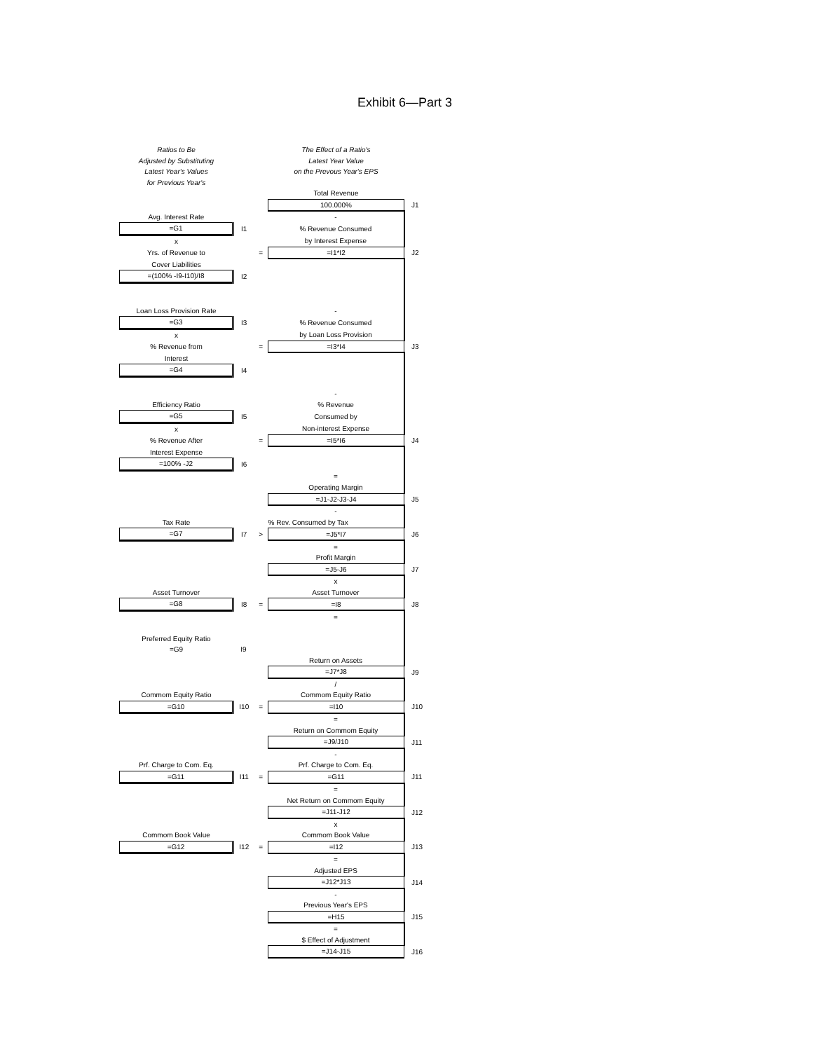Exhibit 6—Part 3
| Ratios to Be | | | The Effect of a Ratio's | |
| Adjusted by Substituting | | | Latest Year Value | |
| Latest Year's Values | | | on the Prevous Year's EPS | |
| for Previous Year's | | | | |
| | | | Total Revenue | |
| | | | 100.000% | J1 |
| Avg. Interest Rate | | | - | |
| =G1 | I1 | | % Revenue Consumed | |
| x | | | by Interest Expense | |
| Yrs. of Revenue to | | = | =I1*I2 | J2 |
| Cover Liabilities | | | | |
| =(100% -I9-I10)/I8 | I2 | | | |
| Loan Loss Provision Rate | | | - | |
| =G3 | I3 | | % Revenue Consumed | |
| x | | | by Loan Loss Provision | |
| % Revenue from | | = | =I3*I4 | J3 |
| Interest | | | | |
| =G4 | I4 | | | |
| | | | - | |
| Efficiency Ratio | | | % Revenue | |
| =G5 | I5 | | Consumed by | |
| x | | | Non-interest Expense | |
| % Revenue After | | = | =I5*I6 | J4 |
| Interest Expense | | | | |
| =100% -J2 | I6 | | | |
| | | | = | |
| | | | Operating Margin | |
| | | | =J1-J2-J3-J4 | J5 |
| | | | - | |
| Tax Rate | | | % Rev. Consumed by Tax | |
| =G7 | I7 | > | =J5*I7 | J6 |
| | | | = | |
| | | | Profit Margin | |
| | | | =J5-J6 | J7 |
| | | | x | |
| Asset Turnover | | | Asset Turnover | |
| =G8 | I8 | = | =I8 | J8 |
| | | | = | |
| Preferred Equity Ratio | | | | |
| =G9 | I9 | | | |
| | | | Return on Assets | |
| | | | =J7*J8 | J9 |
| | | | / | |
| Commom Equity Ratio | | | Commom Equity Ratio | |
| =G10 | I10 | = | =I10 | J10 |
| | | | = | |
| | | | Return on Commom Equity | |
| | | | =J9/J10 | J11 |
| | | | - | |
| Prf. Charge to Com. Eq. | | | Prf. Charge to Com. Eq. | |
| =G11 | I11 | = | =G11 | J11 |
| | | | = | |
| | | | Net Return on Commom Equity | |
| | | | =J11-J12 | J12 |
| | | | x | |
| Commom Book Value | | | Commom Book Value | |
| =G12 | I12 | = | =I12 | J13 |
| | | | = | |
| | | | Adjusted EPS | |
| | | | =J12*J13 | J14 |
| | | | - | |
| | | | Previous Year's EPS | |
| | | | =H15 | J15 |
| | | | = | |
| | | | $ Effect of Adjustment | |
| | | | =J14-J15 | J16 |